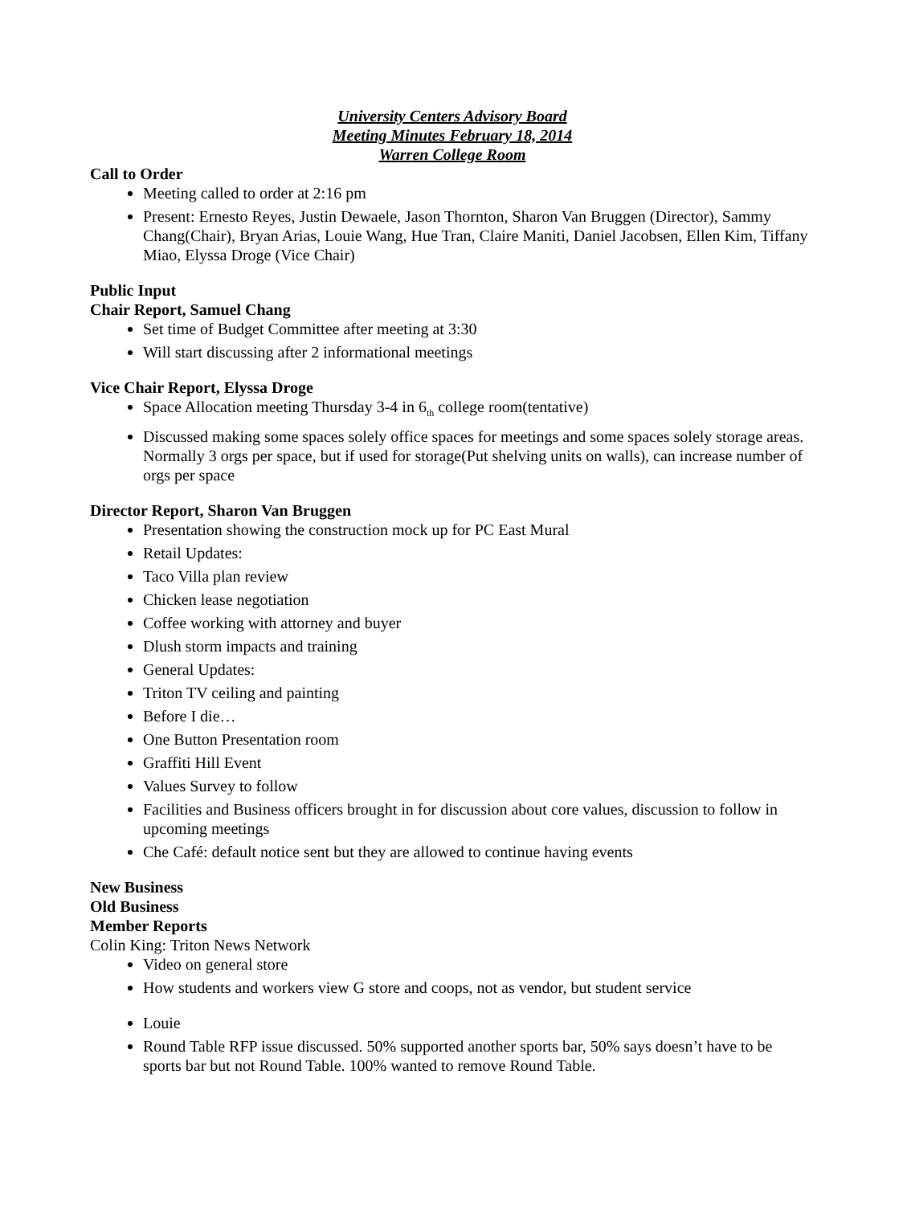University Centers Advisory Board
Meeting Minutes February 18, 2014
Warren College Room
Call to Order
Meeting called to order at 2:16 pm
Present: Ernesto Reyes, Justin Dewaele, Jason Thornton, Sharon Van Bruggen (Director), Sammy Chang(Chair), Bryan Arias, Louie Wang, Hue Tran, Claire Maniti, Daniel Jacobsen, Ellen Kim, Tiffany Miao, Elyssa Droge (Vice Chair)
Public Input
Chair Report, Samuel Chang
Set time of Budget Committee after meeting at 3:30
Will start discussing after 2 informational meetings
Vice Chair Report, Elyssa Droge
Space Allocation meeting Thursday 3-4 in 6<sub>th</sub> college room(tentative)
Discussed making some spaces solely office spaces for meetings and some spaces solely storage areas. Normally 3 orgs per space, but if used for storage(Put shelving units on walls), can increase number of orgs per space
Director Report, Sharon Van Bruggen
Presentation showing the construction mock up for PC East Mural
Retail Updates:
Taco Villa plan review
Chicken lease negotiation
Coffee working with attorney and buyer
Dlush storm impacts and training
General Updates:
Triton TV ceiling and painting
Before I die…
One Button Presentation room
Graffiti Hill Event
Values Survey to follow
Facilities and Business officers brought in for discussion about core values, discussion to follow in upcoming meetings
Che Café: default notice sent but they are allowed to continue having events
New Business
Old Business
Member Reports
Colin King: Triton News Network
Video on general store
How students and workers view G store and coops, not as vendor, but student service
Louie
Round Table RFP issue discussed. 50% supported another sports bar, 50% says doesn’t have to be sports bar but not Round Table. 100% wanted to remove Round Table.